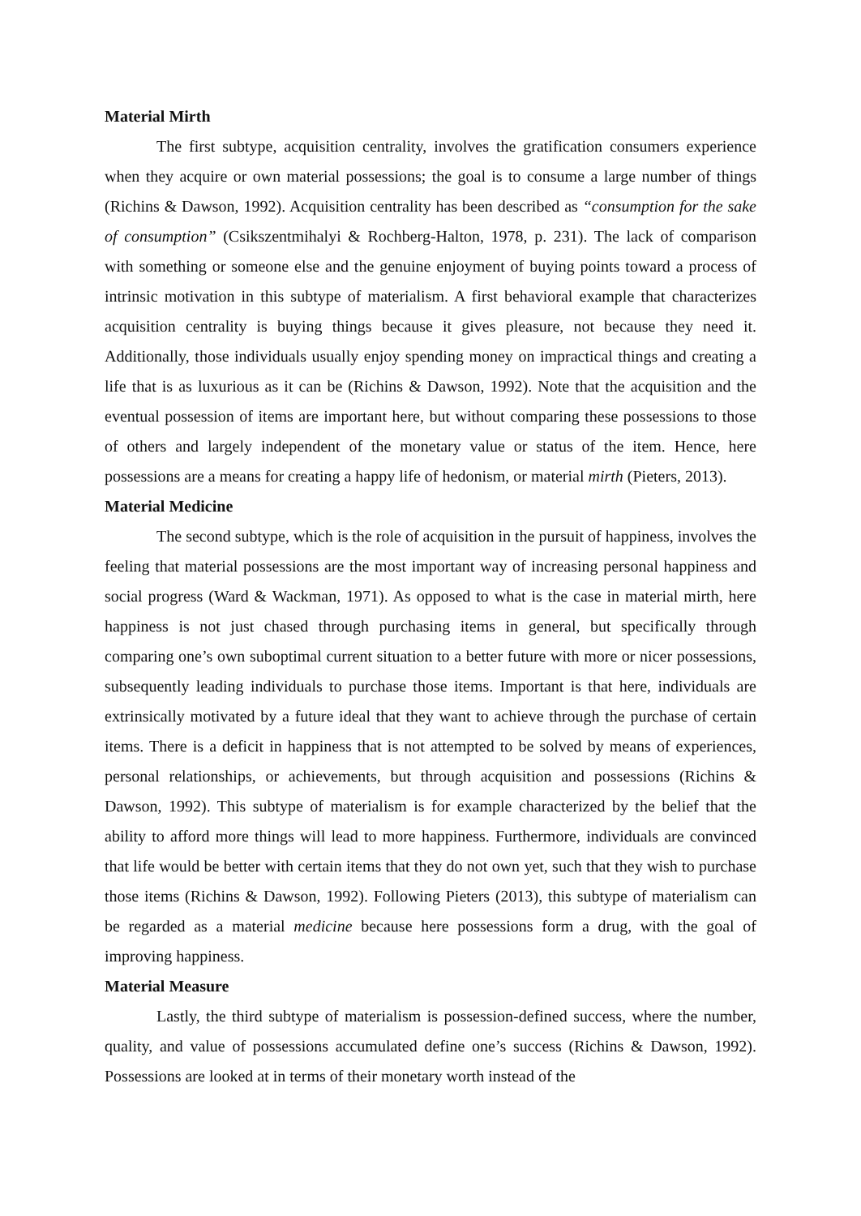Material Mirth
The first subtype, acquisition centrality, involves the gratification consumers experience when they acquire or own material possessions; the goal is to consume a large number of things (Richins & Dawson, 1992). Acquisition centrality has been described as “consumption for the sake of consumption” (Csikszentmihalyi & Rochberg-Halton, 1978, p. 231). The lack of comparison with something or someone else and the genuine enjoyment of buying points toward a process of intrinsic motivation in this subtype of materialism. A first behavioral example that characterizes acquisition centrality is buying things because it gives pleasure, not because they need it. Additionally, those individuals usually enjoy spending money on impractical things and creating a life that is as luxurious as it can be (Richins & Dawson, 1992). Note that the acquisition and the eventual possession of items are important here, but without comparing these possessions to those of others and largely independent of the monetary value or status of the item. Hence, here possessions are a means for creating a happy life of hedonism, or material mirth (Pieters, 2013).
Material Medicine
The second subtype, which is the role of acquisition in the pursuit of happiness, involves the feeling that material possessions are the most important way of increasing personal happiness and social progress (Ward & Wackman, 1971). As opposed to what is the case in material mirth, here happiness is not just chased through purchasing items in general, but specifically through comparing one’s own suboptimal current situation to a better future with more or nicer possessions, subsequently leading individuals to purchase those items. Important is that here, individuals are extrinsically motivated by a future ideal that they want to achieve through the purchase of certain items. There is a deficit in happiness that is not attempted to be solved by means of experiences, personal relationships, or achievements, but through acquisition and possessions (Richins & Dawson, 1992). This subtype of materialism is for example characterized by the belief that the ability to afford more things will lead to more happiness. Furthermore, individuals are convinced that life would be better with certain items that they do not own yet, such that they wish to purchase those items (Richins & Dawson, 1992). Following Pieters (2013), this subtype of materialism can be regarded as a material medicine because here possessions form a drug, with the goal of improving happiness.
Material Measure
Lastly, the third subtype of materialism is possession-defined success, where the number, quality, and value of possessions accumulated define one’s success (Richins & Dawson, 1992). Possessions are looked at in terms of their monetary worth instead of the